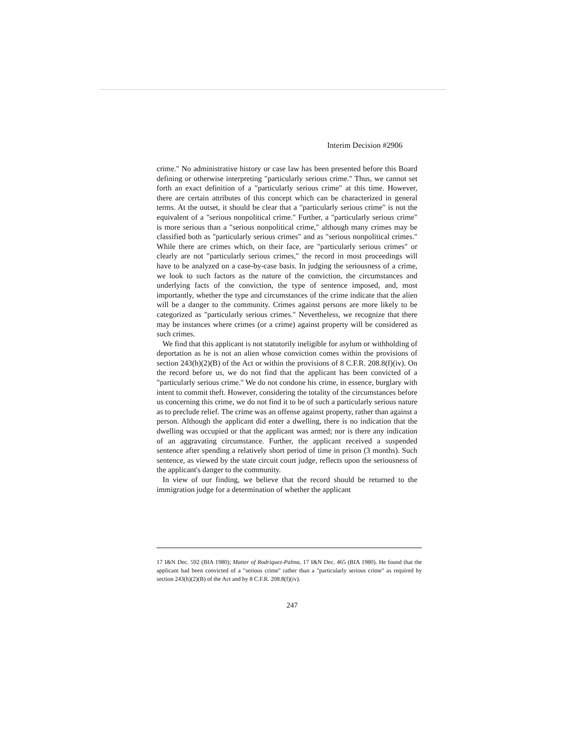Interim Decision #2906
crime." No administrative history or case law has been presented before this Board defining or otherwise interpreting "particularly serious crime." Thus, we cannot set forth an exact definition of a "particularly serious crime" at this time. However, there are certain attributes of this concept which can be characterized in general terms. At the outset, it should be clear that a "particularly serious crime" is not the equivalent of a "serious nonpolitical crime." Further, a "particularly serious crime" is more serious than a "serious nonpolitical crime," although many crimes may be classified both as "particularly serious crimes" and as "serious nonpolitical crimes." While there are crimes which, on their face, are "particularly serious crimes" or clearly are not "particularly serious crimes," the record in most proceedings will have to be analyzed on a case-by-case basis. In judging the seriousness of a crime, we look to such factors as the nature of the conviction, the circumstances and underlying facts of the conviction, the type of sentence imposed, and, most importantly, whether the type and circumstances of the crime indicate that the alien will be a danger to the community. Crimes against persons are more likely to be categorized as "particularly serious crimes." Nevertheless, we recognize that there may be instances where crimes (or a crime) against property will be considered as such crimes.
We find that this applicant is not statutorily ineligible for asylum or withholding of deportation as he is not an alien whose conviction comes within the provisions of section 243(h)(2)(B) of the Act or within the provisions of 8 C.F.R. 208.8(f)(iv). On the record before us, we do not find that the applicant has been convicted of a "particularly serious crime." We do not condone his crime, in essence, burglary with intent to commit theft. However, considering the totality of the circumstances before us concerning this crime, we do not find it to be of such a particularly serious nature as to preclude relief. The crime was an offense against property, rather than against a person. Although the applicant did enter a dwelling, there is no indication that the dwelling was occupied or that the applicant was armed; nor is there any indication of an aggravating circumstance. Further, the applicant received a suspended sentence after spending a relatively short period of time in prison (3 months). Such sentence, as viewed by the state circuit court judge, reflects upon the seriousness of the applicant's danger to the community.
In view of our finding, we believe that the record should be returned to the immigration judge for a determination of whether the applicant
17 I&N Dec. 592 (BIA 1980); Matter of Rodriquez-Palma, 17 I&N Dec. 465 (BIA 1980). He found that the applicant had been convicted of a "serious crime" rather than a "particularly serious crime" as required by section 243(h)(2)(B) of the Act and by 8 C.F.R. 208.8(f)(iv).
247